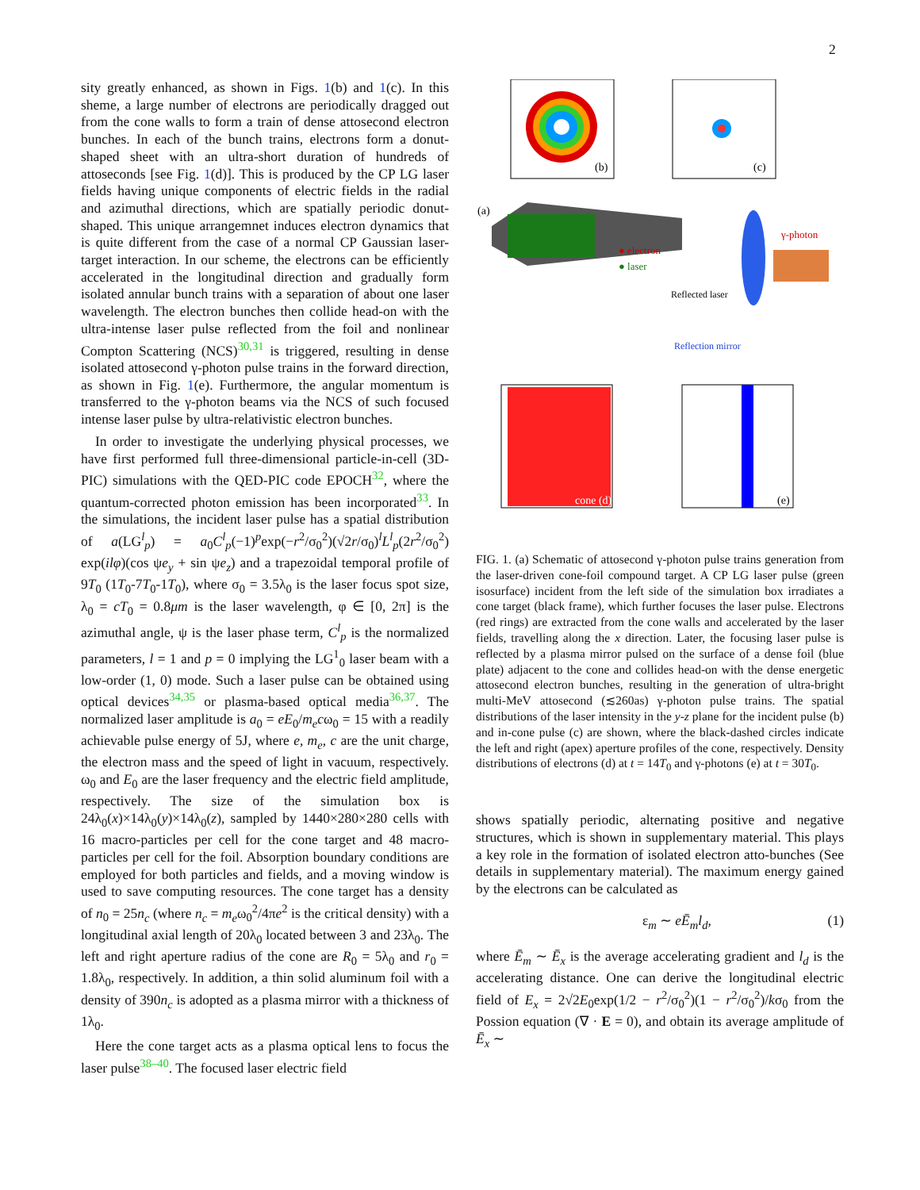2
sity greatly enhanced, as shown in Figs. 1(b) and 1(c). In this sheme, a large number of electrons are periodically dragged out from the cone walls to form a train of dense attosecond electron bunches. In each of the bunch trains, electrons form a donut-shaped sheet with an ultra-short duration of hundreds of attoseconds [see Fig. 1(d)]. This is produced by the CP LG laser fields having unique components of electric fields in the radial and azimuthal directions, which are spatially periodic donut-shaped. This unique arrangemnet induces electron dynamics that is quite different from the case of a normal CP Gaussian laser-target interaction. In our scheme, the electrons can be efficiently accelerated in the longitudinal direction and gradually form isolated annular bunch trains with a separation of about one laser wavelength. The electron bunches then collide head-on with the ultra-intense laser pulse reflected from the foil and nonlinear Compton Scattering (NCS)<sup>30,31</sup> is triggered, resulting in dense isolated attosecond γ-photon pulse trains in the forward direction, as shown in Fig. 1(e). Furthermore, the angular momentum is transferred to the γ-photon beams via the NCS of such focused intense laser pulse by ultra-relativistic electron bunches.
In order to investigate the underlying physical processes, we have first performed full three-dimensional particle-in-cell (3D-PIC) simulations with the QED-PIC code EPOCH<sup>32</sup>, where the quantum-corrected photon emission has been incorporated<sup>33</sup>. In the simulations, the incident laser pulse has a spatial distribution of a(LG<sup>l</sup><sub>p</sub>) = a<sub>0</sub>C<sup>l</sup><sub>p</sub>(−1)<sup>p</sup>exp(−r<sup>2</sup>/σ<sub>0</sub><sup>2</sup>)(√2r/σ<sub>0</sub>)<sup>l</sup>L<sup>l</sup><sub>p</sub>(2r<sup>2</sup>/σ<sub>0</sub><sup>2</sup>) exp(ilφ)(cos ψe<sub>y</sub> + sin ψe<sub>z</sub>) and a trapezoidal temporal profile of 9T<sub>0</sub> (1T<sub>0</sub>-7T<sub>0</sub>-1T<sub>0</sub>), where σ<sub>0</sub> = 3.5λ<sub>0</sub> is the laser focus spot size, λ<sub>0</sub> = cT<sub>0</sub> = 0.8μm is the laser wavelength, φ ∈ [0, 2π] is the azimuthal angle, ψ is the laser phase term, C<sup>l</sup><sub>p</sub> is the normalized parameters, l = 1 and p = 0 implying the LG<sup>1</sup><sub>0</sub> laser beam with a low-order (1, 0) mode. Such a laser pulse can be obtained using optical devices<sup>34,35</sup> or plasma-based optical media<sup>36,37</sup>. The normalized laser amplitude is a<sub>0</sub> = eE<sub>0</sub>/m<sub>e</sub>cω<sub>0</sub> = 15 with a readily achievable pulse energy of 5J, where e, m<sub>e</sub>, c are the unit charge, the electron mass and the speed of light in vacuum, respectively. ω<sub>0</sub> and E<sub>0</sub> are the laser frequency and the electric field amplitude, respectively. The size of the simulation box is 24λ<sub>0</sub>(x)×14λ<sub>0</sub>(y)×14λ<sub>0</sub>(z), sampled by 1440×280×280 cells with 16 macro-particles per cell for the cone target and 48 macro-particles per cell for the foil. Absorption boundary conditions are employed for both particles and fields, and a moving window is used to save computing resources. The cone target has a density of n<sub>0</sub> = 25n<sub>c</sub> (where n<sub>c</sub> = m<sub>e</sub>ω<sub>0</sub><sup>2</sup>/4πe<sup>2</sup> is the critical density) with a longitudinal axial length of 20λ<sub>0</sub> located between 3 and 23λ<sub>0</sub>. The left and right aperture radius of the cone are R<sub>0</sub> = 5λ<sub>0</sub> and r<sub>0</sub> = 1.8λ<sub>0</sub>, respectively. In addition, a thin solid aluminum foil with a density of 390n<sub>c</sub> is adopted as a plasma mirror with a thickness of 1λ<sub>0</sub>.
Here the cone target acts as a plasma optical lens to focus the laser pulse<sup>38–40</sup>. The focused laser electric field
(b)
(c)
(a)
● electron
● laser
γ-photon
Reflected laser
Reflection mirror
cone (d)
(e)
FIG. 1. (a) Schematic of attosecond γ-photon pulse trains generation from the laser-driven cone-foil compound target. A CP LG laser pulse (green isosurface) incident from the left side of the simulation box irradiates a cone target (black frame), which further focuses the laser pulse. Electrons (red rings) are extracted from the cone walls and accelerated by the laser fields, travelling along the x direction. Later, the focusing laser pulse is reflected by a plasma mirror pulsed on the surface of a dense foil (blue plate) adjacent to the cone and collides head-on with the dense energetic attosecond electron bunches, resulting in the generation of ultra-bright multi-MeV attosecond (≲260as) γ-photon pulse trains. The spatial distributions of the laser intensity in the y-z plane for the incident pulse (b) and in-cone pulse (c) are shown, where the black-dashed circles indicate the left and right (apex) aperture profiles of the cone, respectively. Density distributions of electrons (d) at t = 14T<sub>0</sub> and γ-photons (e) at t = 30T<sub>0</sub>.
shows spatially periodic, alternating positive and negative structures, which is shown in supplementary material. This plays a key role in the formation of isolated electron atto-bunches (See details in supplementary material). The maximum energy gained by the electrons can be calculated as
ε<sub>m</sub> ∼ eĒ<sub>m</sub>l<sub>d</sub>, (1)
where Ē<sub>m</sub> ∼ Ē<sub>x</sub> is the average accelerating gradient and l<sub>d</sub> is the accelerating distance. One can derive the longitudinal electric field of E<sub>x</sub> = 2√2E<sub>0</sub>exp(1/2 − r<sup>2</sup>/σ<sub>0</sub><sup>2</sup>)(1 − r<sup>2</sup>/σ<sub>0</sub><sup>2</sup>)/kσ<sub>0</sub> from the Possion equation (∇ · E = 0), and obtain its average amplitude of Ē<sub>x</sub> ∼